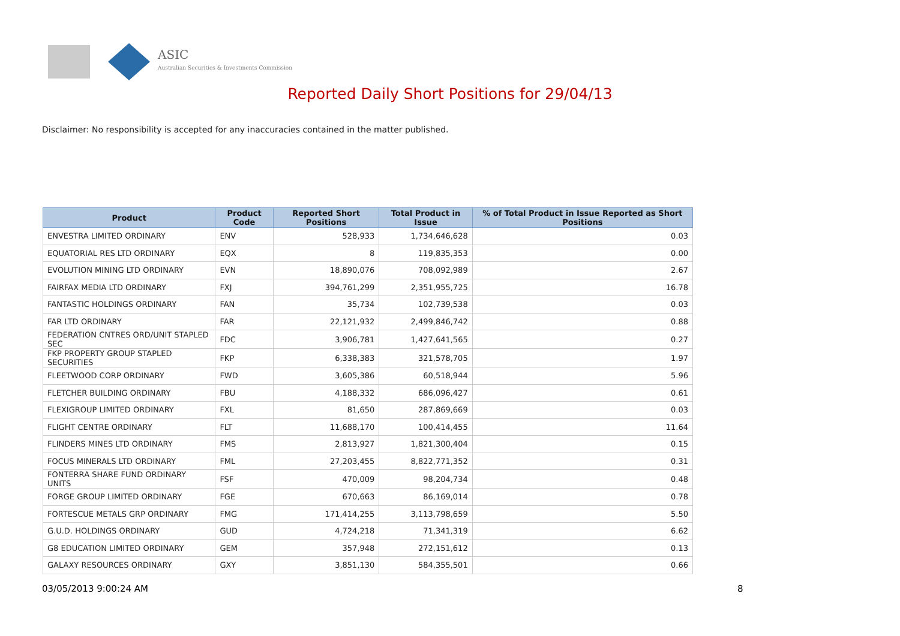ASIC
Australian Securities & Investments Commission
Reported Daily Short Positions for 29/04/13
Disclaimer: No responsibility is accepted for any inaccuracies contained in the matter published.
| Product | Product Code | Reported Short Positions | Total Product in Issue | % of Total Product in Issue Reported as Short Positions |
| --- | --- | --- | --- | --- |
| ENVESTRA LIMITED ORDINARY | ENV | 528,933 | 1,734,646,628 | 0.03 |
| EQUATORIAL RES LTD ORDINARY | EQX | 8 | 119,835,353 | 0.00 |
| EVOLUTION MINING LTD ORDINARY | EVN | 18,890,076 | 708,092,989 | 2.67 |
| FAIRFAX MEDIA LTD ORDINARY | FXJ | 394,761,299 | 2,351,955,725 | 16.78 |
| FANTASTIC HOLDINGS ORDINARY | FAN | 35,734 | 102,739,538 | 0.03 |
| FAR LTD ORDINARY | FAR | 22,121,932 | 2,499,846,742 | 0.88 |
| FEDERATION CNTRES ORD/UNIT STAPLED SEC | FDC | 3,906,781 | 1,427,641,565 | 0.27 |
| FKP PROPERTY GROUP STAPLED SECURITIES | FKP | 6,338,383 | 321,578,705 | 1.97 |
| FLEETWOOD CORP ORDINARY | FWD | 3,605,386 | 60,518,944 | 5.96 |
| FLETCHER BUILDING ORDINARY | FBU | 4,188,332 | 686,096,427 | 0.61 |
| FLEXIGROUP LIMITED ORDINARY | FXL | 81,650 | 287,869,669 | 0.03 |
| FLIGHT CENTRE ORDINARY | FLT | 11,688,170 | 100,414,455 | 11.64 |
| FLINDERS MINES LTD ORDINARY | FMS | 2,813,927 | 1,821,300,404 | 0.15 |
| FOCUS MINERALS LTD ORDINARY | FML | 27,203,455 | 8,822,771,352 | 0.31 |
| FONTERRA SHARE FUND ORDINARY UNITS | FSF | 470,009 | 98,204,734 | 0.48 |
| FORGE GROUP LIMITED ORDINARY | FGE | 670,663 | 86,169,014 | 0.78 |
| FORTESCUE METALS GRP ORDINARY | FMG | 171,414,255 | 3,113,798,659 | 5.50 |
| G.U.D. HOLDINGS ORDINARY | GUD | 4,724,218 | 71,341,319 | 6.62 |
| G8 EDUCATION LIMITED ORDINARY | GEM | 357,948 | 272,151,612 | 0.13 |
| GALAXY RESOURCES ORDINARY | GXY | 3,851,130 | 584,355,501 | 0.66 |
03/05/2013 9:00:24 AM 8